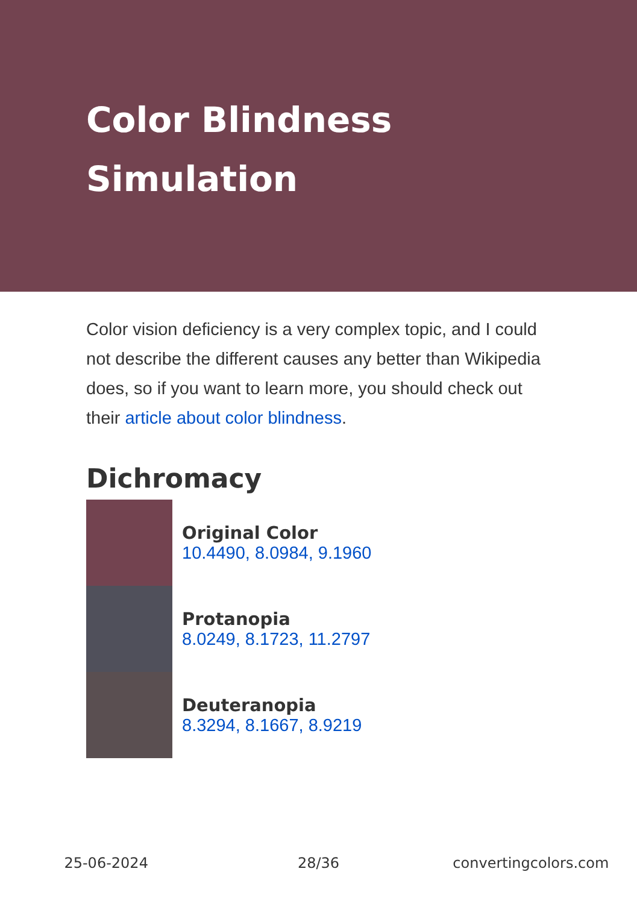Color Blindness Simulation
Color vision deficiency is a very complex topic, and I could not describe the different causes any better than Wikipedia does, so if you want to learn more, you should check out their article about color blindness.
Dichromacy
Original Color
10.4490, 8.0984, 9.1960
Protanopia
8.0249, 8.1723, 11.2797
Deuteranopia
8.3294, 8.1667, 8.9219
25-06-2024 28/36 convertingcolors.com